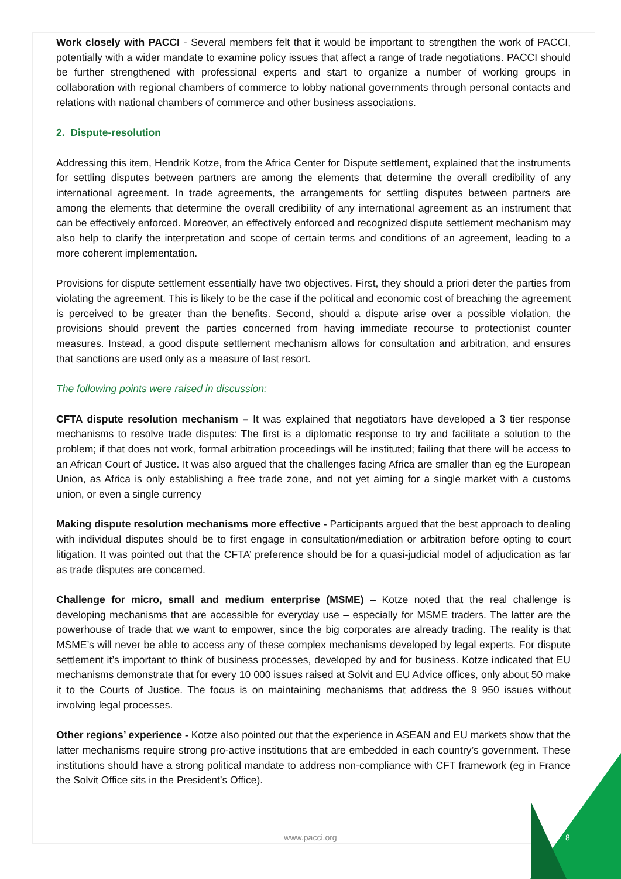Work closely with PACCI - Several members felt that it would be important to strengthen the work of PACCI, potentially with a wider mandate to examine policy issues that affect a range of trade negotiations. PACCI should be further strengthened with professional experts and start to organize a number of working groups in collaboration with regional chambers of commerce to lobby national governments through personal contacts and relations with national chambers of commerce and other business associations.
2. Dispute-resolution
Addressing this item, Hendrik Kotze, from the Africa Center for Dispute settlement, explained that the instruments for settling disputes between partners are among the elements that determine the overall credibility of any international agreement. In trade agreements, the arrangements for settling disputes between partners are among the elements that determine the overall credibility of any international agreement as an instrument that can be effectively enforced. Moreover, an effectively enforced and recognized dispute settlement mechanism may also help to clarify the interpretation and scope of certain terms and conditions of an agreement, leading to a more coherent implementation.
Provisions for dispute settlement essentially have two objectives. First, they should a priori deter the parties from violating the agreement. This is likely to be the case if the political and economic cost of breaching the agreement is perceived to be greater than the benefits. Second, should a dispute arise over a possible violation, the provisions should prevent the parties concerned from having immediate recourse to protectionist counter measures. Instead, a good dispute settlement mechanism allows for consultation and arbitration, and ensures that sanctions are used only as a measure of last resort.
The following points were raised in discussion:
CFTA dispute resolution mechanism – It was explained that negotiators have developed a 3 tier response mechanisms to resolve trade disputes: The first is a diplomatic response to try and facilitate a solution to the problem; if that does not work, formal arbitration proceedings will be instituted; failing that there will be access to an African Court of Justice. It was also argued that the challenges facing Africa are smaller than eg the European Union, as Africa is only establishing a free trade zone, and not yet aiming for a single market with a customs union, or even a single currency
Making dispute resolution mechanisms more effective - Participants argued that the best approach to dealing with individual disputes should be to first engage in consultation/mediation or arbitration before opting to court litigation. It was pointed out that the CFTA’ preference should be for a quasi-judicial model of adjudication as far as trade disputes are concerned.
Challenge for micro, small and medium enterprise (MSME) – Kotze noted that the real challenge is developing mechanisms that are accessible for everyday use – especially for MSME traders. The latter are the powerhouse of trade that we want to empower, since the big corporates are already trading. The reality is that MSME’s will never be able to access any of these complex mechanisms developed by legal experts. For dispute settlement it’s important to think of business processes, developed by and for business. Kotze indicated that EU mechanisms demonstrate that for every 10 000 issues raised at Solvit and EU Advice offices, only about 50 make it to the Courts of Justice. The focus is on maintaining mechanisms that address the 9 950 issues without involving legal processes.
Other regions’ experience - Kotze also pointed out that the experience in ASEAN and EU markets show that the latter mechanisms require strong pro-active institutions that are embedded in each country’s government. These institutions should have a strong political mandate to address non-compliance with CFT framework (eg in France the Solvit Office sits in the President’s Office).
www.pacci.org 8